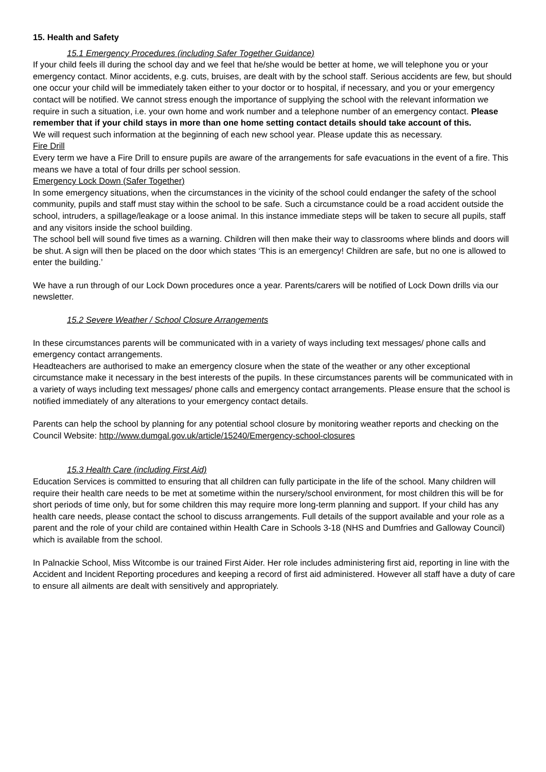15. Health and Safety
15.1 Emergency Procedures (including Safer Together Guidance)
If your child feels ill during the school day and we feel that he/she would be better at home, we will telephone you or your emergency contact. Minor accidents, e.g. cuts, bruises, are dealt with by the school staff. Serious accidents are few, but should one occur your child will be immediately taken either to your doctor or to hospital, if necessary, and you or your emergency contact will be notified. We cannot stress enough the importance of supplying the school with the relevant information we require in such a situation, i.e. your own home and work number and a telephone number of an emergency contact. Please remember that if your child stays in more than one home setting contact details should take account of this.
We will request such information at the beginning of each new school year. Please update this as necessary.
Fire Drill
Every term we have a Fire Drill to ensure pupils are aware of the arrangements for safe evacuations in the event of a fire. This means we have a total of four drills per school session.
Emergency Lock Down (Safer Together)
In some emergency situations, when the circumstances in the vicinity of the school could endanger the safety of the school community, pupils and staff must stay within the school to be safe. Such a circumstance could be a road accident outside the school, intruders, a spillage/leakage or a loose animal. In this instance immediate steps will be taken to secure all pupils, staff and any visitors inside the school building.
The school bell will sound five times as a warning. Children will then make their way to classrooms where blinds and doors will be shut. A sign will then be placed on the door which states ‘This is an emergency! Children are safe, but no one is allowed to enter the building.’
We have a run through of our Lock Down procedures once a year. Parents/carers will be notified of Lock Down drills via our newsletter.
15.2 Severe Weather / School Closure Arrangements
In these circumstances parents will be communicated with in a variety of ways including text messages/ phone calls and emergency contact arrangements.
Headteachers are authorised to make an emergency closure when the state of the weather or any other exceptional circumstance make it necessary in the best interests of the pupils. In these circumstances parents will be communicated with in a variety of ways including text messages/ phone calls and emergency contact arrangements. Please ensure that the school is notified immediately of any alterations to your emergency contact details.
Parents can help the school by planning for any potential school closure by monitoring weather reports and checking on the Council Website: http://www.dumgal.gov.uk/article/15240/Emergency-school-closures
15.3 Health Care (including First Aid)
Education Services is committed to ensuring that all children can fully participate in the life of the school. Many children will require their health care needs to be met at sometime within the nursery/school environment, for most children this will be for short periods of time only, but for some children this may require more long-term planning and support. If your child has any health care needs, please contact the school to discuss arrangements. Full details of the support available and your role as a parent and the role of your child are contained within Health Care in Schools 3-18 (NHS and Dumfries and Galloway Council) which is available from the school.
In Palnackie School, Miss Witcombe is our trained First Aider. Her role includes administering first aid, reporting in line with the Accident and Incident Reporting procedures and keeping a record of first aid administered. However all staff have a duty of care to ensure all ailments are dealt with sensitively and appropriately.